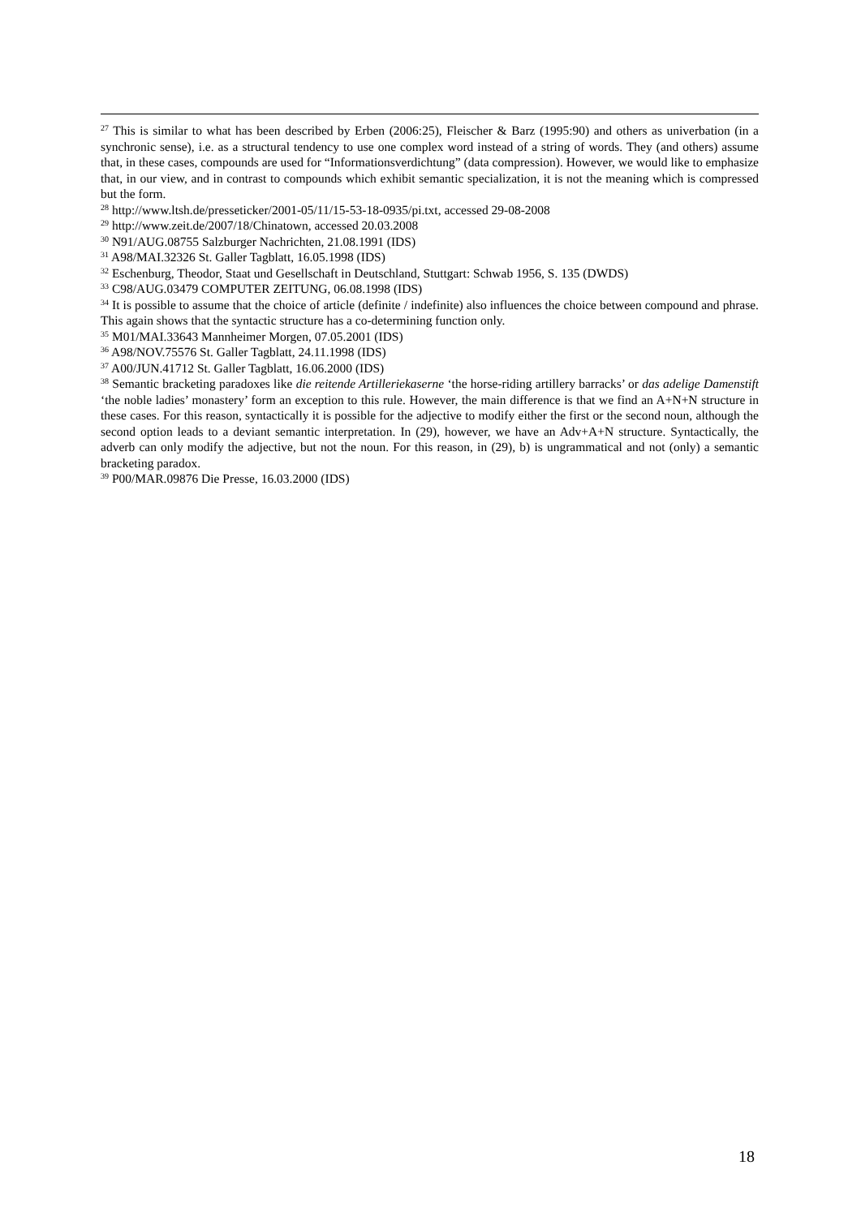<sup>27</sup> This is similar to what has been described by Erben (2006:25), Fleischer & Barz (1995:90) and others as univerbation (in a synchronic sense), i.e. as a structural tendency to use one complex word instead of a string of words. They (and others) assume that, in these cases, compounds are used for “Informationsverdichtung” (data compression). However, we would like to emphasize that, in our view, and in contrast to compounds which exhibit semantic specialization, it is not the meaning which is compressed but the form.
<sup>28</sup> http://www.ltsh.de/presseticker/2001-05/11/15-53-18-0935/pi.txt, accessed 29-08-2008
<sup>29</sup> http://www.zeit.de/2007/18/Chinatown, accessed 20.03.2008
<sup>30</sup> N91/AUG.08755 Salzburger Nachrichten, 21.08.1991 (IDS)
<sup>31</sup> A98/MAI.32326 St. Galler Tagblatt, 16.05.1998 (IDS)
<sup>32</sup> Eschenburg, Theodor, Staat und Gesellschaft in Deutschland, Stuttgart: Schwab 1956, S. 135 (DWDS)
<sup>33</sup> C98/AUG.03479 COMPUTER ZEITUNG, 06.08.1998 (IDS)
<sup>34</sup> It is possible to assume that the choice of article (definite / indefinite) also influences the choice between compound and phrase. This again shows that the syntactic structure has a co-determining function only.
<sup>35</sup> M01/MAI.33643 Mannheimer Morgen, 07.05.2001 (IDS)
<sup>36</sup> A98/NOV.75576 St. Galler Tagblatt, 24.11.1998 (IDS)
<sup>37</sup> A00/JUN.41712 St. Galler Tagblatt, 16.06.2000 (IDS)
<sup>38</sup> Semantic bracketing paradoxes like die reitende Artilleriekaserne ‘the horse-riding artillery barracks’ or das adelige Damenstift ‘the noble ladies’ monastery’ form an exception to this rule. However, the main difference is that we find an A+N+N structure in these cases. For this reason, syntactically it is possible for the adjective to modify either the first or the second noun, although the second option leads to a deviant semantic interpretation. In (29), however, we have an Adv+A+N structure. Syntactically, the adverb can only modify the adjective, but not the noun. For this reason, in (29), b) is ungrammatical and not (only) a semantic bracketing paradox.
<sup>39</sup> P00/MAR.09876 Die Presse, 16.03.2000 (IDS)
18